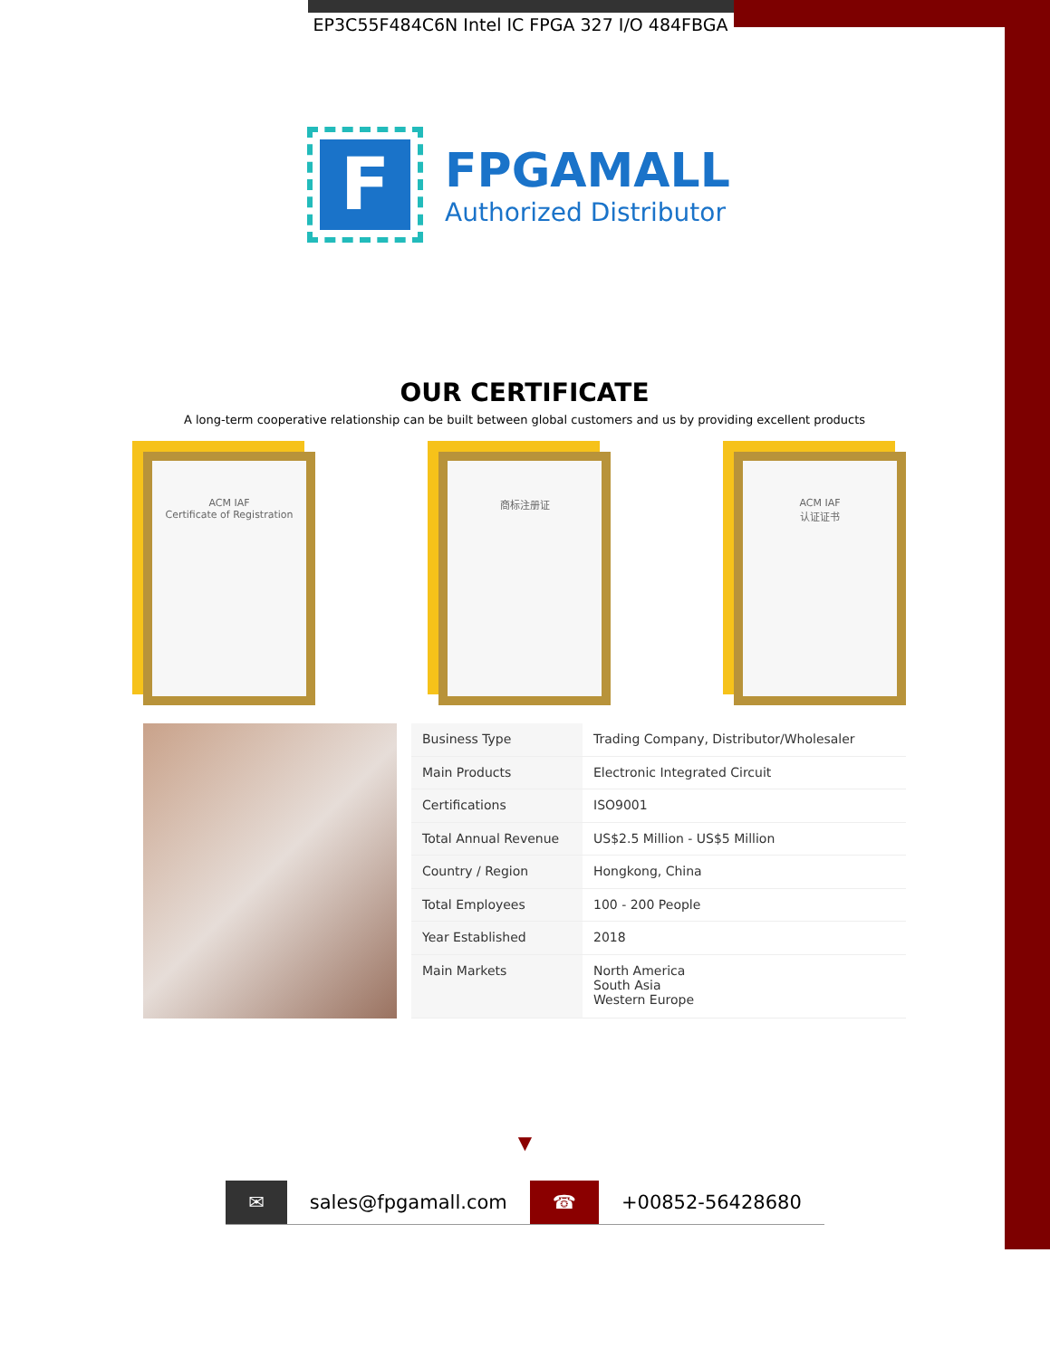EP3C55F484C6N Intel IC FPGA 327 I/O 484FBGA
F
FPGAMALL
Authorized Distributor
OUR CERTIFICATE
A long-term cooperative relationship can be built between global customers and us by providing excellent products
ACM IAF
Certificate of Registration
商标注册证 ACM IAF
认证证书
| Business Type | Trading Company, Distributor/Wholesaler |
| Main Products | Electronic Integrated Circuit |
| Certifications | ISO9001 |
| Total Annual Revenue | US$2.5 Million - US$5 Million |
| Country / Region | Hongkong, China |
| Total Employees | 100 - 200 People |
| Year Established | 2018 |
| Main Markets | North America South Asia Western Europe |
▼
✉ sales@fpgamall.com ☎ +00852-56428680